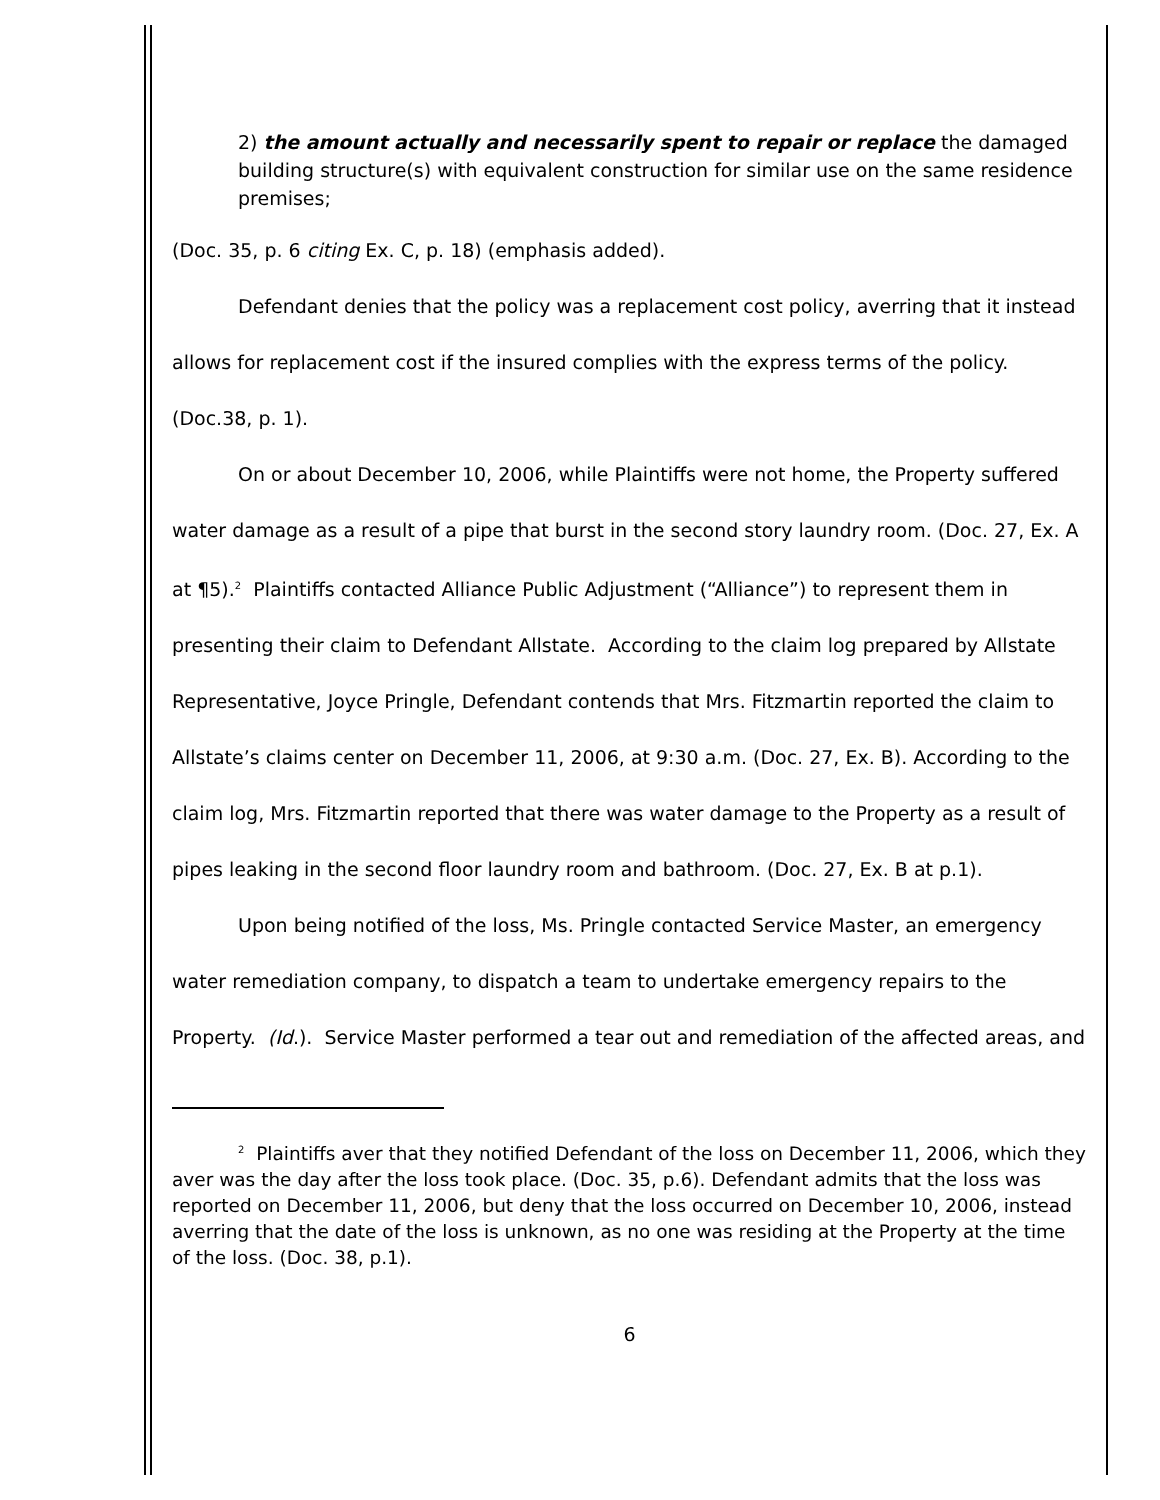2) the amount actually and necessarily spent to repair or replace the damaged building structure(s) with equivalent construction for similar use on the same residence premises;
(Doc. 35, p. 6 citing Ex. C, p. 18) (emphasis added).
Defendant denies that the policy was a replacement cost policy, averring that it instead allows for replacement cost if the insured complies with the express terms of the policy. (Doc.38, p. 1).
On or about December 10, 2006, while Plaintiffs were not home, the Property suffered water damage as a result of a pipe that burst in the second story laundry room. (Doc. 27, Ex. A at ¶5).<sup>2</sup> Plaintiffs contacted Alliance Public Adjustment (“Alliance”) to represent them in presenting their claim to Defendant Allstate. According to the claim log prepared by Allstate Representative, Joyce Pringle, Defendant contends that Mrs. Fitzmartin reported the claim to Allstate’s claims center on December 11, 2006, at 9:30 a.m. (Doc. 27, Ex. B). According to the claim log, Mrs. Fitzmartin reported that there was water damage to the Property as a result of pipes leaking in the second floor laundry room and bathroom. (Doc. 27, Ex. B at p.1).
Upon being notified of the loss, Ms. Pringle contacted Service Master, an emergency water remediation company, to dispatch a team to undertake emergency repairs to the Property. (Id.). Service Master performed a tear out and remediation of the affected areas, and
<sup>2</sup> Plaintiffs aver that they notified Defendant of the loss on December 11, 2006, which they aver was the day after the loss took place. (Doc. 35, p.6). Defendant admits that the loss was reported on December 11, 2006, but deny that the loss occurred on December 10, 2006, instead averring that the date of the loss is unknown, as no one was residing at the Property at the time of the loss. (Doc. 38, p.1).
6